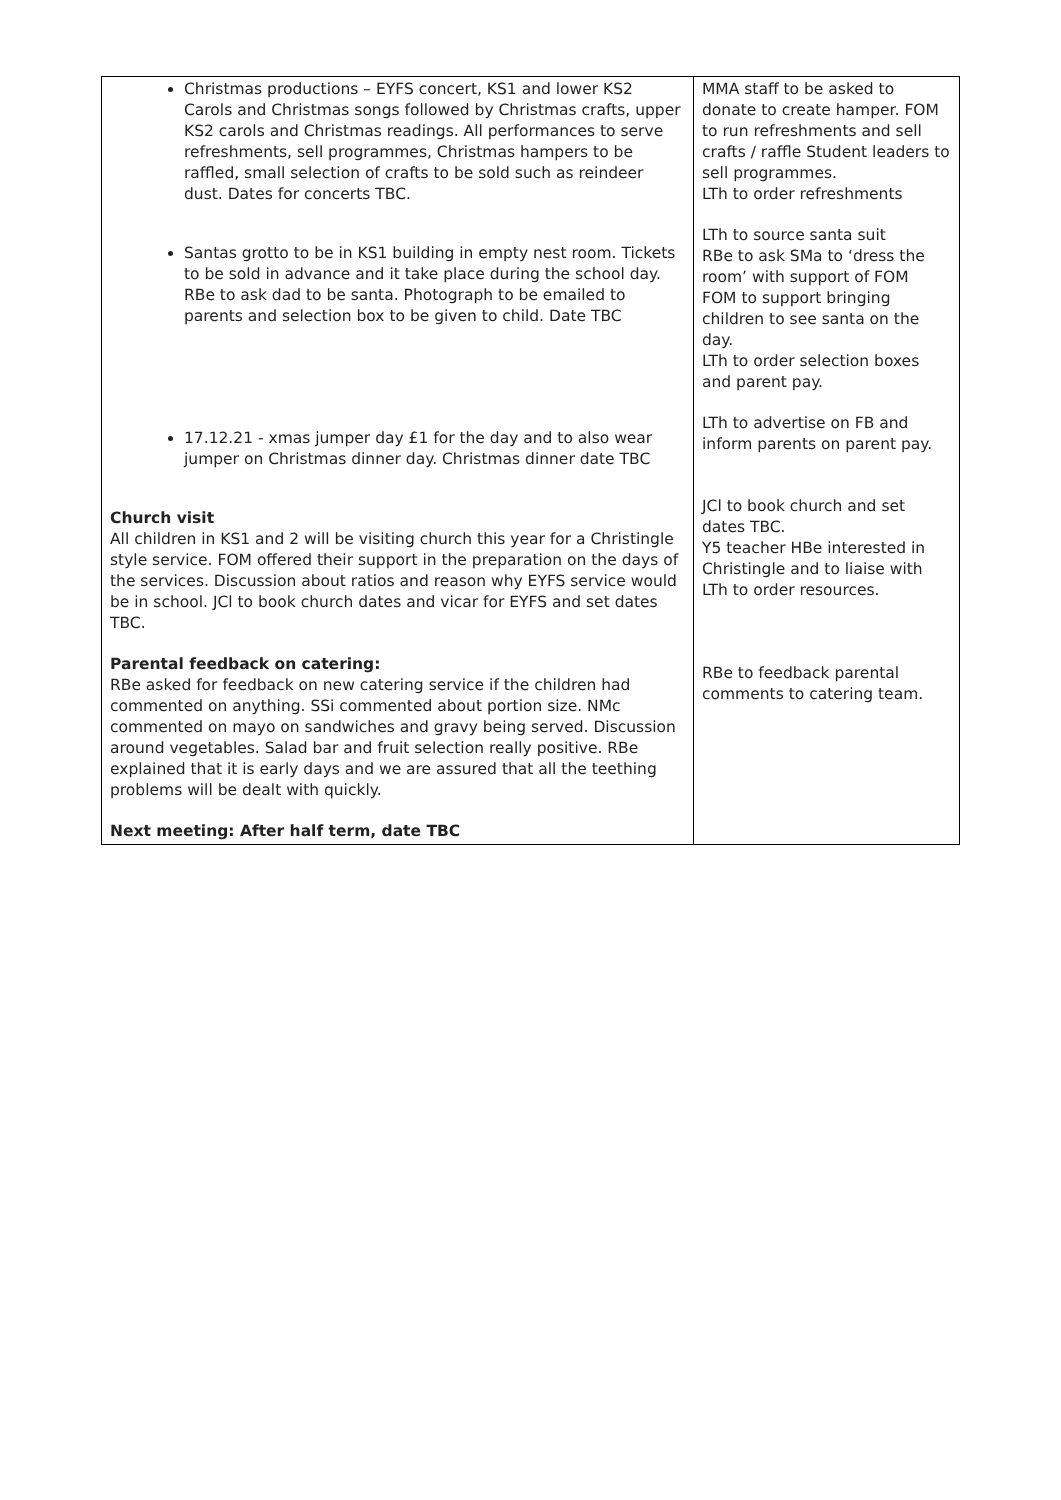| Christmas productions – EYFS concert, KS1 and lower KS2 Carols and Christmas songs followed by Christmas crafts, upper KS2 carols and Christmas readings. All performances to serve refreshments, sell programmes, Christmas hampers to be raffled, small selection of crafts to be sold such as reindeer dust. Dates for concerts TBC. Santas grotto to be in KS1 building in empty nest room. Tickets to be sold in advance and it take place during the school day. RBe to ask dad to be santa. Photograph to be emailed to parents and selection box to be given to child. Date TBC 17.12.21 - xmas jumper day £1 for the day and to also wear jumper on Christmas dinner day. Christmas dinner date TBC Church visit All children in KS1 and 2 will be visiting church this year for a Christingle style service. FOM offered their support in the preparation on the days of the services. Discussion about ratios and reason why EYFS service would be in school. JCl to book church dates and vicar for EYFS and set dates TBC. Parental feedback on catering: RBe asked for feedback on new catering service if the children had commented on anything. SSi commented about portion size. NMc commented on mayo on sandwiches and gravy being served. Discussion around vegetables. Salad bar and fruit selection really positive. RBe explained that it is early days and we are assured that all the teething problems will be dealt with quickly. Next meeting: After half term, date TBC | MMA staff to be asked to donate to create hamper. FOM to run refreshments and sell crafts / raffle Student leaders to sell programmes. LTh to order refreshments LTh to source santa suit RBe to ask SMa to ‘dress the room’ with support of FOM FOM to support bringing children to see santa on the day. LTh to order selection boxes and parent pay. LTh to advertise on FB and inform parents on parent pay. JCl to book church and set dates TBC. Y5 teacher HBe interested in Christingle and to liaise with LTh to order resources. RBe to feedback parental comments to catering team. |